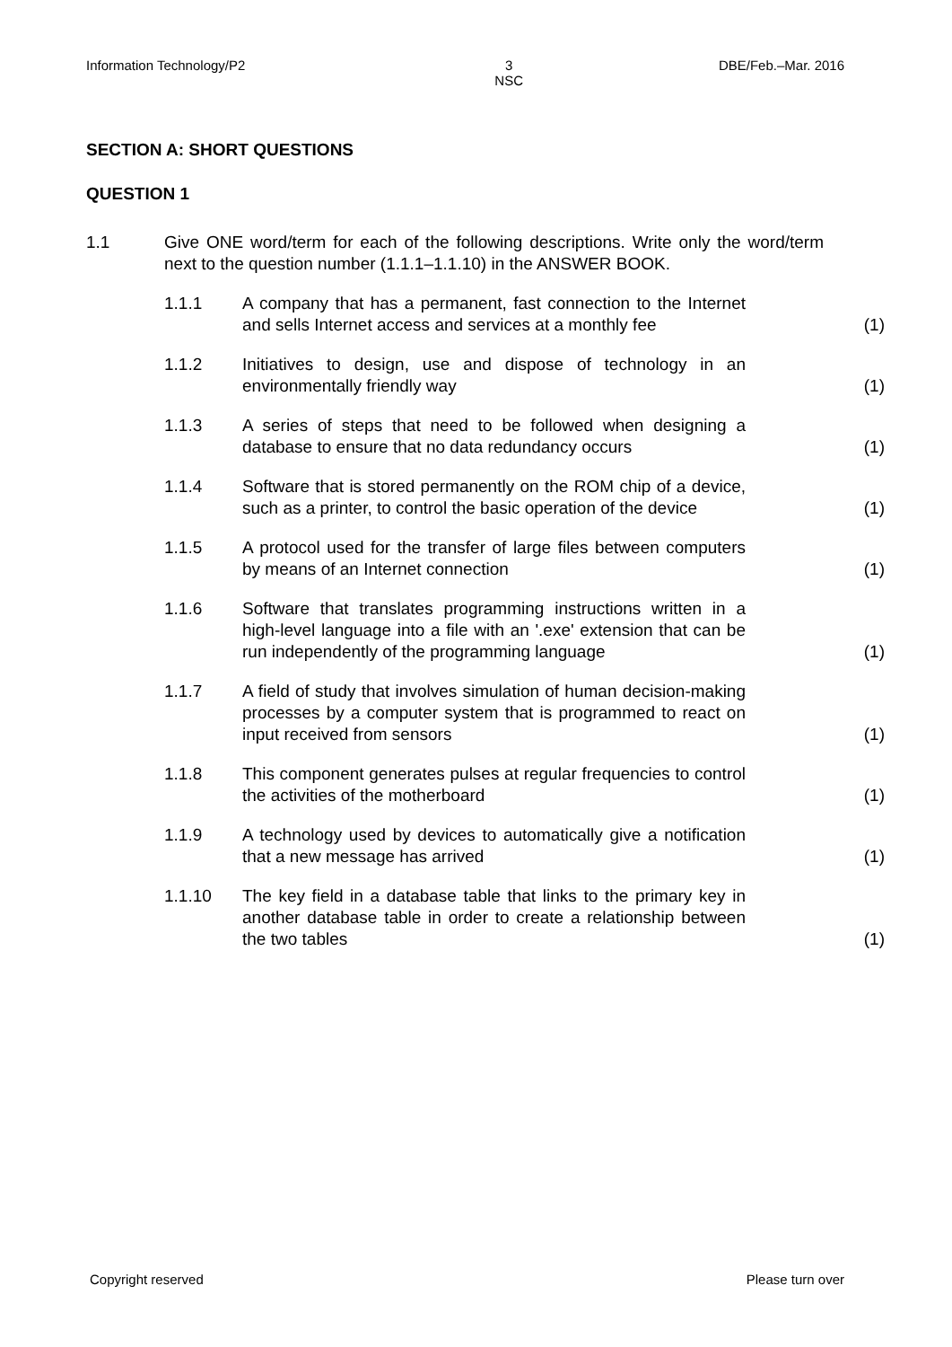Information Technology/P2 3
NSC DBE/Feb.–Mar. 2016
SECTION A: SHORT QUESTIONS
QUESTION 1
1.1 Give ONE word/term for each of the following descriptions. Write only the word/term next to the question number (1.1.1–1.1.10) in the ANSWER BOOK.
1.1.1 A company that has a permanent, fast connection to the Internet and sells Internet access and services at a monthly fee
(1)
1.1.2 Initiatives to design, use and dispose of technology in an environmentally friendly way
(1)
1.1.3 A series of steps that need to be followed when designing a database to ensure that no data redundancy occurs
(1)
1.1.4 Software that is stored permanently on the ROM chip of a device, such as a printer, to control the basic operation of the device
(1)
1.1.5 A protocol used for the transfer of large files between computers by means of an Internet connection
(1)
1.1.6 Software that translates programming instructions written in a high-level language into a file with an '.exe' extension that can be run independently of the programming language
(1)
1.1.7 A field of study that involves simulation of human decision-making processes by a computer system that is programmed to react on input received from sensors
(1)
1.1.8 This component generates pulses at regular frequencies to control the activities of the motherboard
(1)
1.1.9 A technology used by devices to automatically give a notification that a new message has arrived
(1)
1.1.10 The key field in a database table that links to the primary key in another database table in order to create a relationship between the two tables
(1)
Copyright reserved Please turn over